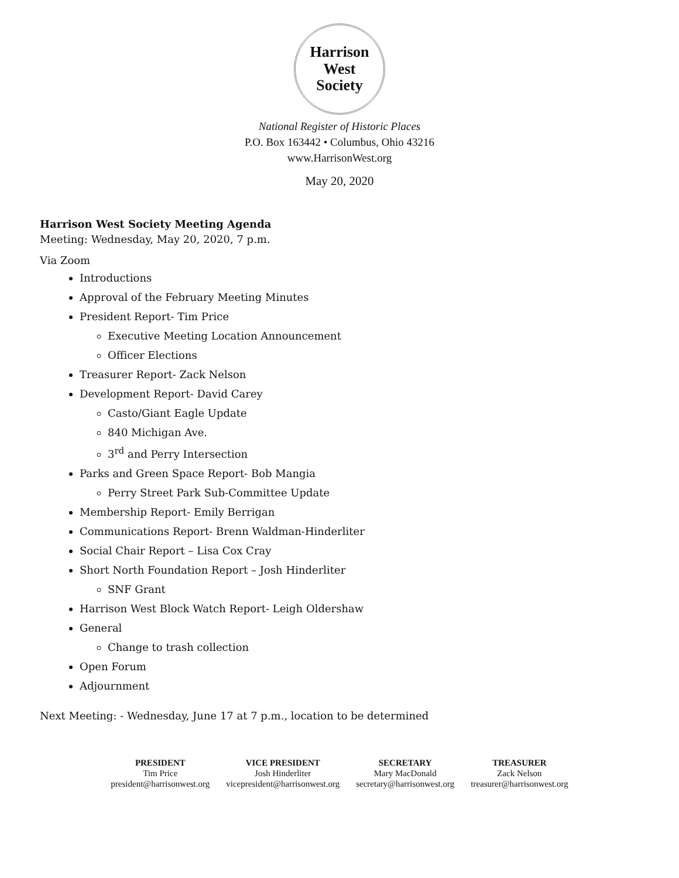Harrison West
Society
National Register of Historic Places
P.O. Box 163442 • Columbus, Ohio 43216
www.HarrisonWest.org
May 20, 2020
Harrison West Society Meeting Agenda
Meeting: Wednesday, May 20, 2020, 7 p.m.
Via Zoom
Introductions
Approval of the February Meeting Minutes
President Report- Tim Price
Executive Meeting Location Announcement
Officer Elections
Treasurer Report- Zack Nelson
Development Report- David Carey
Casto/Giant Eagle Update
840 Michigan Ave.
3<sup>rd</sup> and Perry Intersection
Parks and Green Space Report- Bob Mangia
Perry Street Park Sub-Committee Update
Membership Report- Emily Berrigan
Communications Report- Brenn Waldman-Hinderliter
Social Chair Report – Lisa Cox Cray
Short North Foundation Report – Josh Hinderliter
SNF Grant
Harrison West Block Watch Report- Leigh Oldershaw
General
Change to trash collection
Open Forum
Adjournment
Next Meeting: - Wednesday, June 17 at 7 p.m., location to be determined
PRESIDENT
Tim Price
president@harrisonwest.org
VICE PRESIDENT
Josh Hinderliter
vicepresident@harrisonwest.org
SECRETARY
Mary MacDonald
secretary@harrisonwest.org
TREASURER
Zack Nelson
treasurer@harrisonwest.org